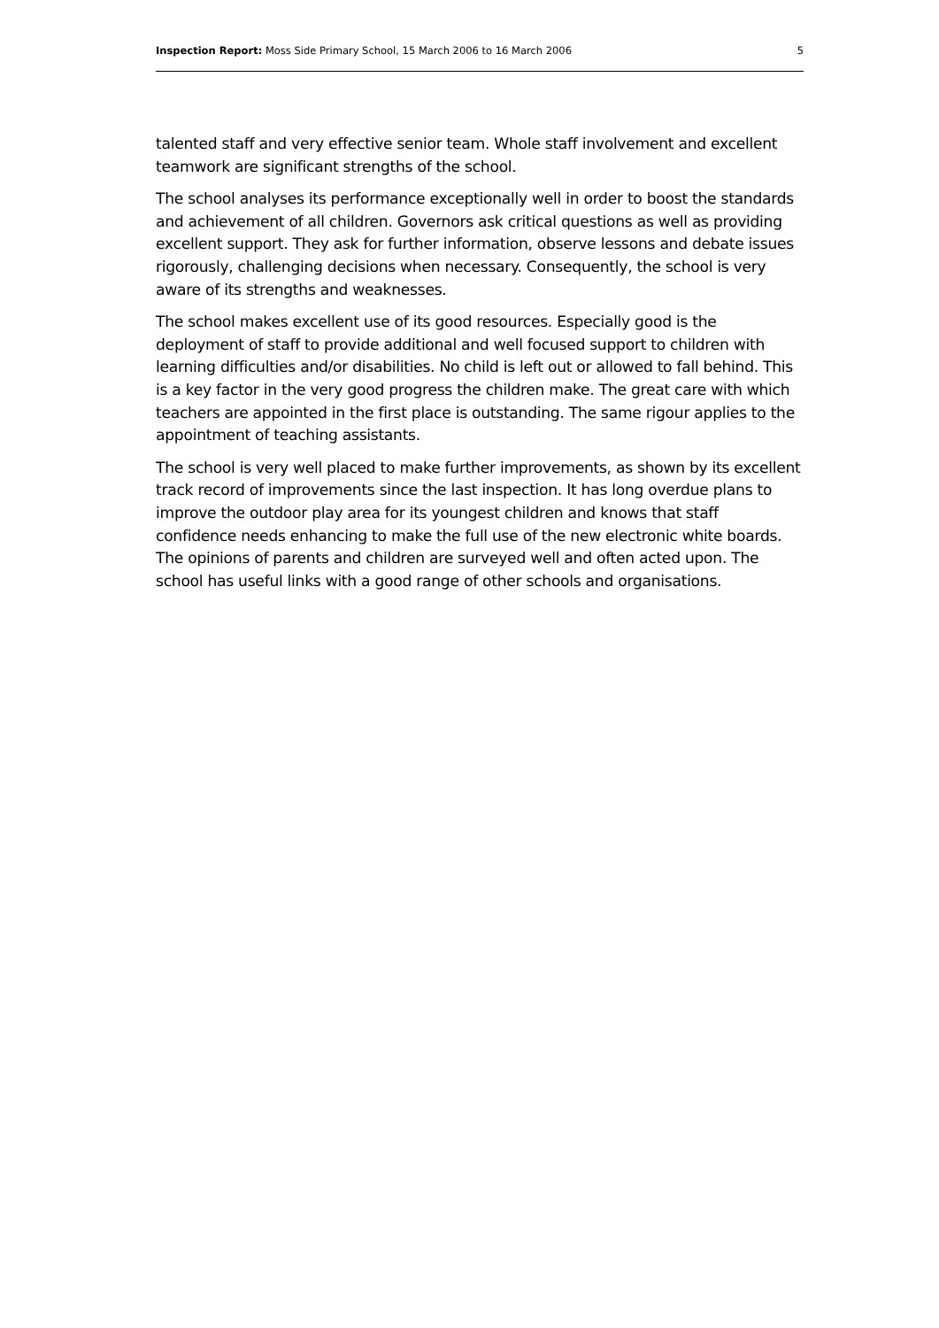Inspection Report: Moss Side Primary School, 15 March 2006 to 16 March 2006 5
talented staff and very effective senior team. Whole staff involvement and excellent teamwork are significant strengths of the school.
The school analyses its performance exceptionally well in order to boost the standards and achievement of all children. Governors ask critical questions as well as providing excellent support. They ask for further information, observe lessons and debate issues rigorously, challenging decisions when necessary. Consequently, the school is very aware of its strengths and weaknesses.
The school makes excellent use of its good resources. Especially good is the deployment of staff to provide additional and well focused support to children with learning difficulties and/or disabilities. No child is left out or allowed to fall behind. This is a key factor in the very good progress the children make. The great care with which teachers are appointed in the first place is outstanding. The same rigour applies to the appointment of teaching assistants.
The school is very well placed to make further improvements, as shown by its excellent track record of improvements since the last inspection. It has long overdue plans to improve the outdoor play area for its youngest children and knows that staff confidence needs enhancing to make the full use of the new electronic white boards. The opinions of parents and children are surveyed well and often acted upon. The school has useful links with a good range of other schools and organisations.